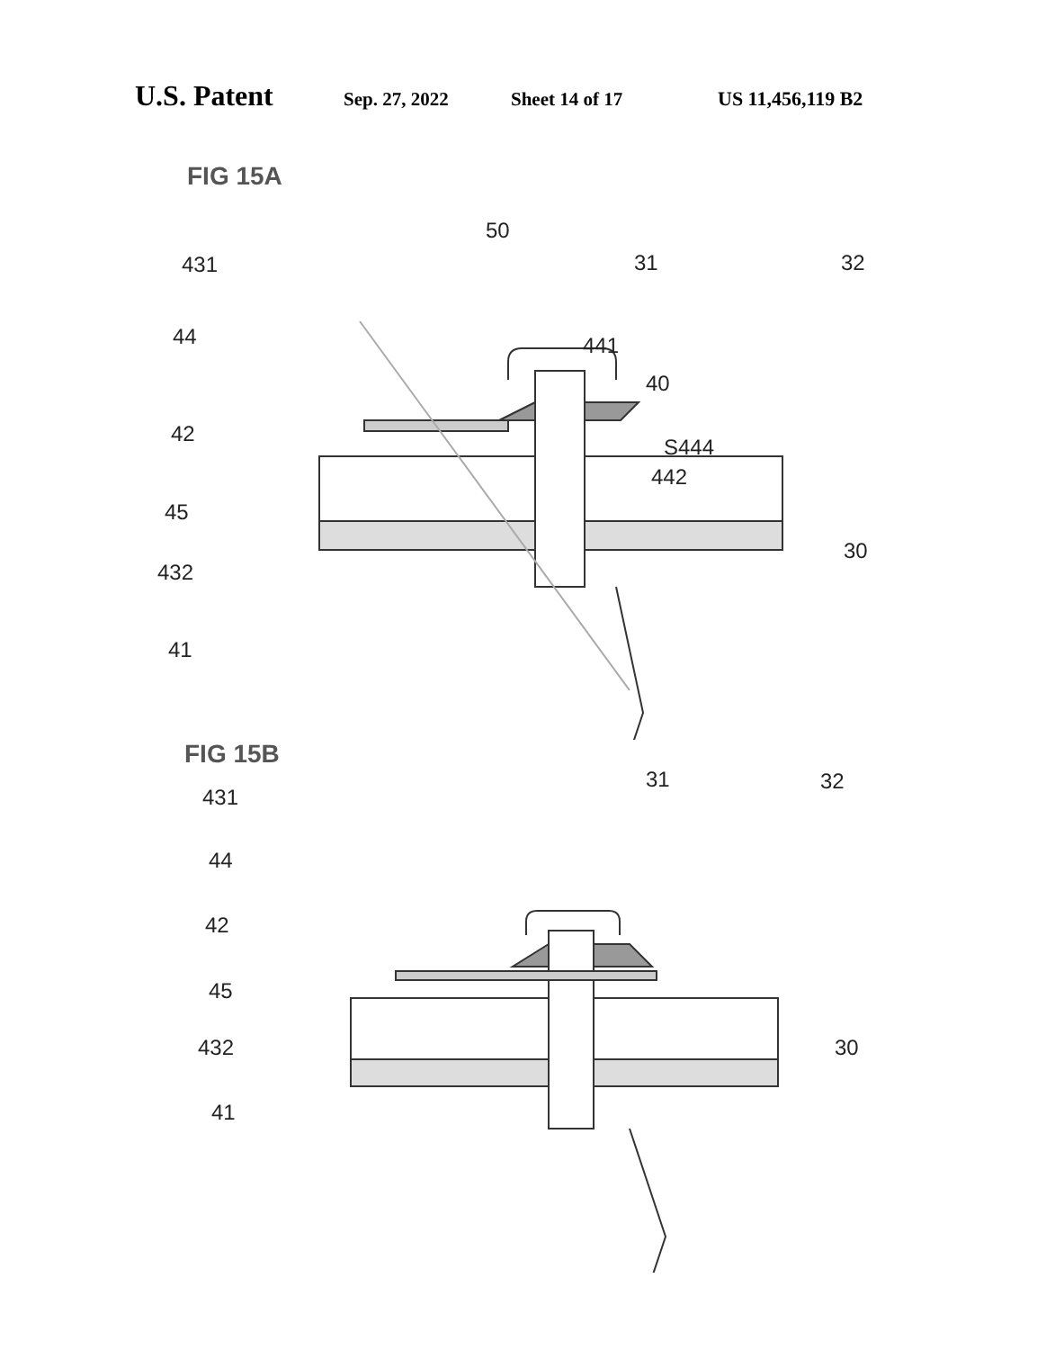U.S. Patent Sep. 27, 2022 Sheet 14 of 17 US 11,456,119 B2
FIG 15A
50
431
31
32
44
441
40
42
S444
442
45
30
432
41
FIG 15B
431
31
32
44
42
45
30
432
41